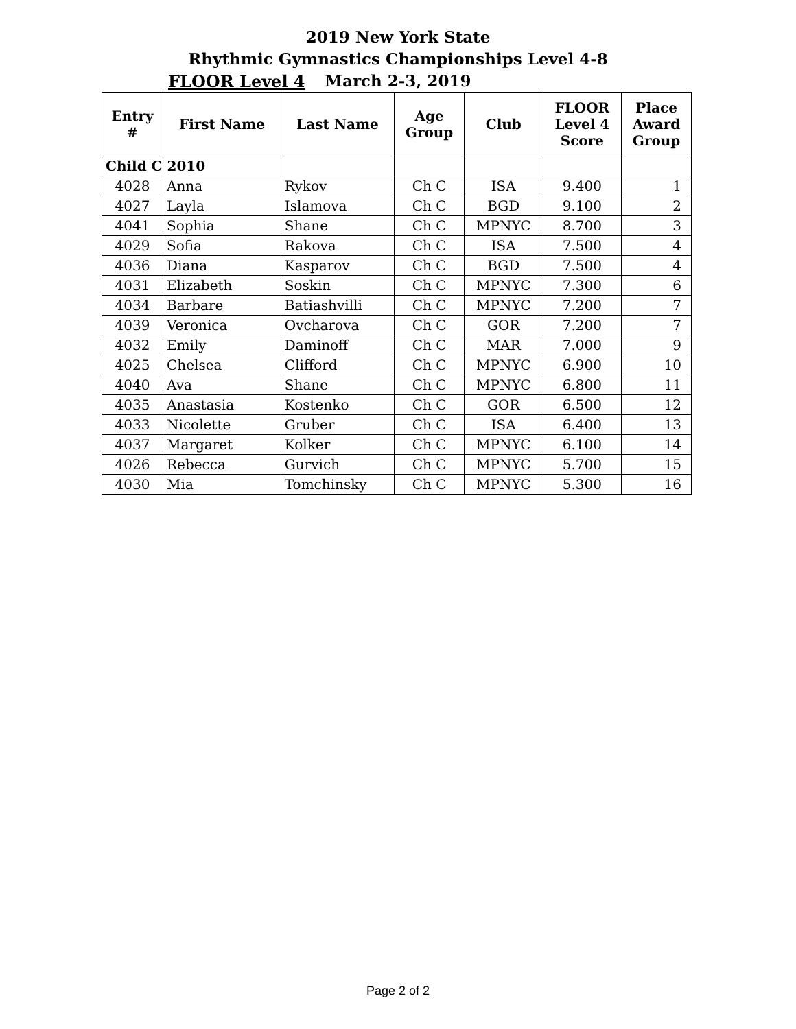2019 New York State
Rhythmic Gymnastics Championships Level 4-8
FLOOR Level 4
March 2-3, 2019
| Entry # | First Name | Last Name | Age Group | Club | FLOOR Level 4 Score | Place Award Group |
| --- | --- | --- | --- | --- | --- | --- |
| Child C 2010 | | | | | | |
| 4028 | Anna | Rykov | Ch C | ISA | 9.400 | 1 |
| 4027 | Layla | Islamova | Ch C | BGD | 9.100 | 2 |
| 4041 | Sophia | Shane | Ch C | MPNYC | 8.700 | 3 |
| 4029 | Sofia | Rakova | Ch C | ISA | 7.500 | 4 |
| 4036 | Diana | Kasparov | Ch C | BGD | 7.500 | 4 |
| 4031 | Elizabeth | Soskin | Ch C | MPNYC | 7.300 | 6 |
| 4034 | Barbare | Batiashvilli | Ch C | MPNYC | 7.200 | 7 |
| 4039 | Veronica | Ovcharova | Ch C | GOR | 7.200 | 7 |
| 4032 | Emily | Daminoff | Ch C | MAR | 7.000 | 9 |
| 4025 | Chelsea | Clifford | Ch C | MPNYC | 6.900 | 10 |
| 4040 | Ava | Shane | Ch C | MPNYC | 6.800 | 11 |
| 4035 | Anastasia | Kostenko | Ch C | GOR | 6.500 | 12 |
| 4033 | Nicolette | Gruber | Ch C | ISA | 6.400 | 13 |
| 4037 | Margaret | Kolker | Ch C | MPNYC | 6.100 | 14 |
| 4026 | Rebecca | Gurvich | Ch C | MPNYC | 5.700 | 15 |
| 4030 | Mia | Tomchinsky | Ch C | MPNYC | 5.300 | 16 |
Page 2 of 2